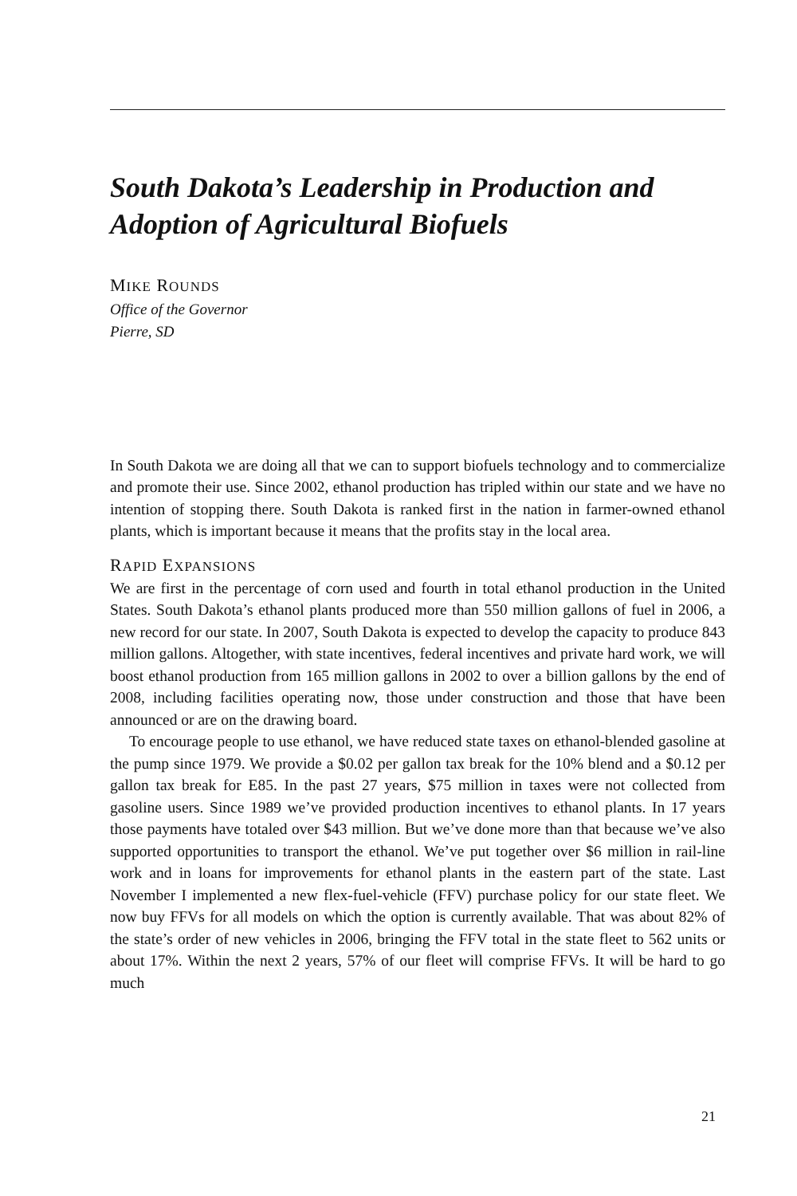South Dakota’s Leadership in Production and Adoption of Agricultural Biofuels
MIKE ROUNDS
Office of the Governor
Pierre, SD
In South Dakota we are doing all that we can to support biofuels technology and to commercialize and promote their use. Since 2002, ethanol production has tripled within our state and we have no intention of stopping there. South Dakota is ranked first in the nation in farmer-owned ethanol plants, which is important because it means that the profits stay in the local area.
RAPID EXPANSIONS
We are first in the percentage of corn used and fourth in total ethanol production in the United States. South Dakota’s ethanol plants produced more than 550 million gallons of fuel in 2006, a new record for our state. In 2007, South Dakota is expected to develop the capacity to produce 843 million gallons. Altogether, with state incentives, federal incentives and private hard work, we will boost ethanol production from 165 million gallons in 2002 to over a billion gallons by the end of 2008, including facilities operating now, those under construction and those that have been announced or are on the drawing board.
To encourage people to use ethanol, we have reduced state taxes on ethanol-blended gasoline at the pump since 1979. We provide a $0.02 per gallon tax break for the 10% blend and a $0.12 per gallon tax break for E85. In the past 27 years, $75 million in taxes were not collected from gasoline users. Since 1989 we’ve provided production incentives to ethanol plants. In 17 years those payments have totaled over $43 million. But we’ve done more than that because we’ve also supported opportunities to transport the ethanol. We’ve put together over $6 million in rail-line work and in loans for improvements for ethanol plants in the eastern part of the state. Last November I implemented a new flex-fuel-vehicle (FFV) purchase policy for our state fleet. We now buy FFVs for all models on which the option is currently available. That was about 82% of the state’s order of new vehicles in 2006, bringing the FFV total in the state fleet to 562 units or about 17%. Within the next 2 years, 57% of our fleet will comprise FFVs. It will be hard to go much
21